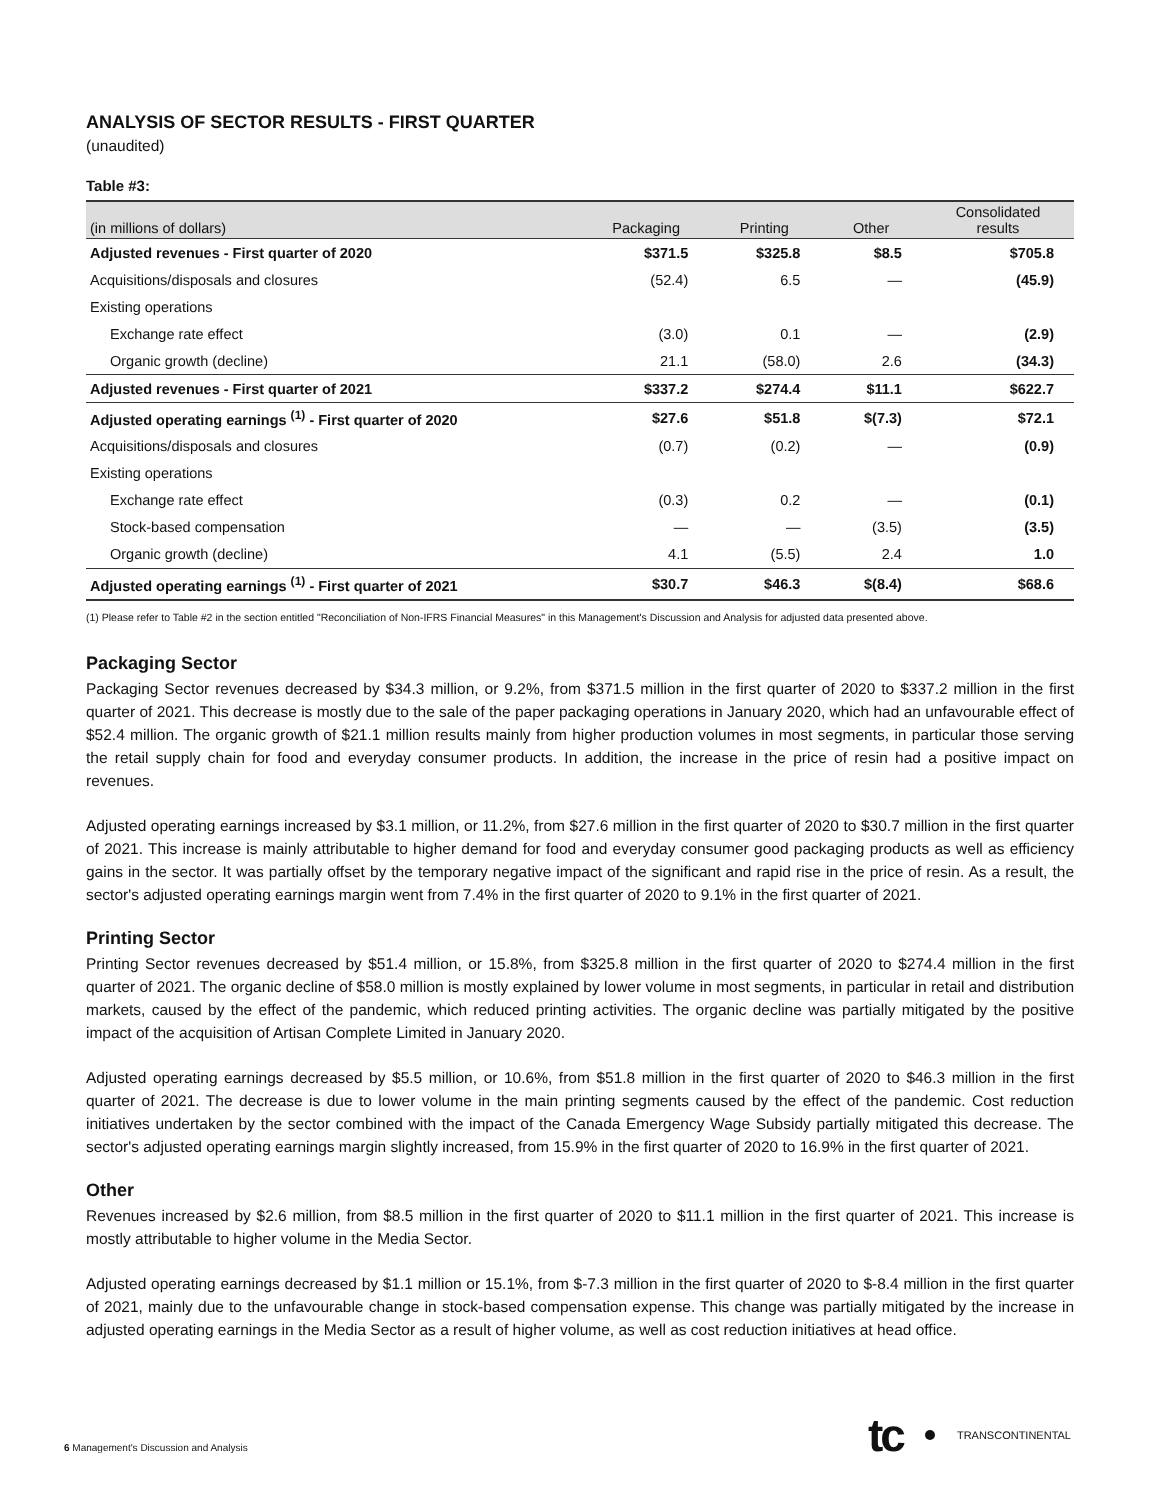ANALYSIS OF SECTOR RESULTS - FIRST QUARTER
(unaudited)
Table #3:
| (in millions of dollars) | Packaging | Printing | Other | Consolidated results |
| --- | --- | --- | --- | --- |
| Adjusted revenues - First quarter of 2020 | $371.5 | $325.8 | $8.5 | $705.8 |
| Acquisitions/disposals and closures | (52.4) | 6.5 | — | (45.9) |
| Existing operations | | | | |
| Exchange rate effect | (3.0) | 0.1 | — | (2.9) |
| Organic growth (decline) | 21.1 | (58.0) | 2.6 | (34.3) |
| Adjusted revenues - First quarter of 2021 | $337.2 | $274.4 | $11.1 | $622.7 |
| Adjusted operating earnings <sup>(1)</sup> - First quarter of 2020 | $27.6 | $51.8 | $(7.3) | $72.1 |
| Acquisitions/disposals and closures | (0.7) | (0.2) | — | (0.9) |
| Existing operations | | | | |
| Exchange rate effect | (0.3) | 0.2 | — | (0.1) |
| Stock-based compensation | — | — | (3.5) | (3.5) |
| Organic growth (decline) | 4.1 | (5.5) | 2.4 | 1.0 |
| Adjusted operating earnings <sup>(1)</sup> - First quarter of 2021 | $30.7 | $46.3 | $(8.4) | $68.6 |
(1) Please refer to Table #2 in the section entitled "Reconciliation of Non-IFRS Financial Measures" in this Management's Discussion and Analysis for adjusted data presented above.
Packaging Sector
Packaging Sector revenues decreased by $34.3 million, or 9.2%, from $371.5 million in the first quarter of 2020 to $337.2 million in the first quarter of 2021. This decrease is mostly due to the sale of the paper packaging operations in January 2020, which had an unfavourable effect of $52.4 million. The organic growth of $21.1 million results mainly from higher production volumes in most segments, in particular those serving the retail supply chain for food and everyday consumer products. In addition, the increase in the price of resin had a positive impact on revenues.
Adjusted operating earnings increased by $3.1 million, or 11.2%, from $27.6 million in the first quarter of 2020 to $30.7 million in the first quarter of 2021. This increase is mainly attributable to higher demand for food and everyday consumer good packaging products as well as efficiency gains in the sector. It was partially offset by the temporary negative impact of the significant and rapid rise in the price of resin. As a result, the sector's adjusted operating earnings margin went from 7.4% in the first quarter of 2020 to 9.1% in the first quarter of 2021.
Printing Sector
Printing Sector revenues decreased by $51.4 million, or 15.8%, from $325.8 million in the first quarter of 2020 to $274.4 million in the first quarter of 2021. The organic decline of $58.0 million is mostly explained by lower volume in most segments, in particular in retail and distribution markets, caused by the effect of the pandemic, which reduced printing activities. The organic decline was partially mitigated by the positive impact of the acquisition of Artisan Complete Limited in January 2020.
Adjusted operating earnings decreased by $5.5 million, or 10.6%, from $51.8 million in the first quarter of 2020 to $46.3 million in the first quarter of 2021. The decrease is due to lower volume in the main printing segments caused by the effect of the pandemic. Cost reduction initiatives undertaken by the sector combined with the impact of the Canada Emergency Wage Subsidy partially mitigated this decrease. The sector's adjusted operating earnings margin slightly increased, from 15.9% in the first quarter of 2020 to 16.9% in the first quarter of 2021.
Other
Revenues increased by $2.6 million, from $8.5 million in the first quarter of 2020 to $11.1 million in the first quarter of 2021. This increase is mostly attributable to higher volume in the Media Sector.
Adjusted operating earnings decreased by $1.1 million or 15.1%, from $-7.3 million in the first quarter of 2020 to $-8.4 million in the first quarter of 2021, mainly due to the unfavourable change in stock-based compensation expense. This change was partially mitigated by the increase in adjusted operating earnings in the Media Sector as a result of higher volume, as well as cost reduction initiatives at head office.
tc TRANSCONTINENTAL
6 Management's Discussion and Analysis